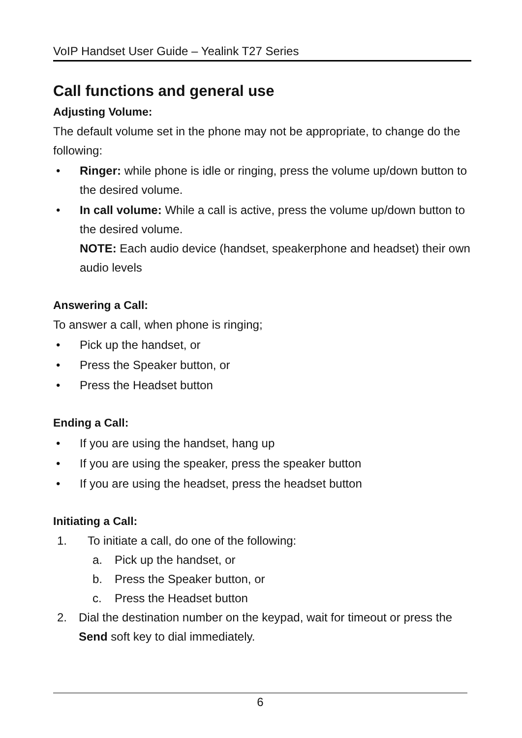VoIP Handset User Guide – Yealink T27 Series
Call functions and general use
Adjusting Volume:
The default volume set in the phone may not be appropriate, to change do the following:
• Ringer: while phone is idle or ringing, press the volume up/down button to the desired volume.
• In call volume: While a call is active, press the volume up/down button to the desired volume.
NOTE: Each audio device (handset, speakerphone and headset) their own audio levels
Answering a Call:
To answer a call, when phone is ringing;
• Pick up the handset, or
• Press the Speaker button, or
• Press the Headset button
Ending a Call:
• If you are using the handset, hang up
• If you are using the speaker, press the speaker button
• If you are using the headset, press the headset button
Initiating a Call:
1. To initiate a call, do one of the following:
a. Pick up the handset, or
b. Press the Speaker button, or
c. Press the Headset button
2. Dial the destination number on the keypad, wait for timeout or press the Send soft key to dial immediately.
6